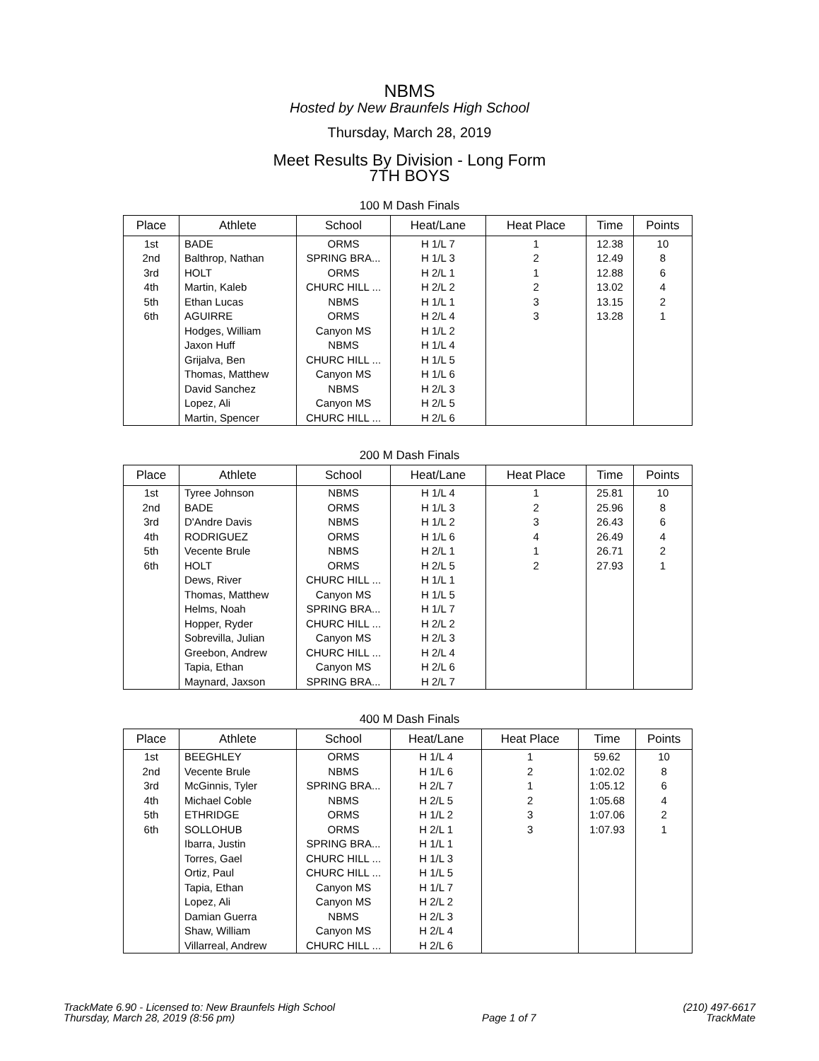NBMS
Hosted by New Braunfels High School
Thursday, March 28, 2019
Meet Results By Division - Long Form
7TH BOYS
100 M Dash Finals
| Place | Athlete | School | Heat/Lane | Heat Place | Time | Points |
| --- | --- | --- | --- | --- | --- | --- |
| 1st | BADE | ORMS | H 1/L 7 | 1 | 12.38 | 10 |
| 2nd | Balthrop, Nathan | SPRING BRA... | H 1/L 3 | 2 | 12.49 | 8 |
| 3rd | HOLT | ORMS | H 2/L 1 | 1 | 12.88 | 6 |
| 4th | Martin, Kaleb | CHURC HILL ... | H 2/L 2 | 2 | 13.02 | 4 |
| 5th | Ethan Lucas | NBMS | H 1/L 1 | 3 | 13.15 | 2 |
| 6th | AGUIRRE | ORMS | H 2/L 4 | 3 | 13.28 | 1 |
| | Hodges, William | Canyon MS | H 1/L 2 | | | |
| | Jaxon Huff | NBMS | H 1/L 4 | | | |
| | Grijalva, Ben | CHURC HILL ... | H 1/L 5 | | | |
| | Thomas, Matthew | Canyon MS | H 1/L 6 | | | |
| | David Sanchez | NBMS | H 2/L 3 | | | |
| | Lopez, Ali | Canyon MS | H 2/L 5 | | | |
| | Martin, Spencer | CHURC HILL ... | H 2/L 6 | | | |
200 M Dash Finals
| Place | Athlete | School | Heat/Lane | Heat Place | Time | Points |
| --- | --- | --- | --- | --- | --- | --- |
| 1st | Tyree Johnson | NBMS | H 1/L 4 | 1 | 25.81 | 10 |
| 2nd | BADE | ORMS | H 1/L 3 | 2 | 25.96 | 8 |
| 3rd | D'Andre Davis | NBMS | H 1/L 2 | 3 | 26.43 | 6 |
| 4th | RODRIGUEZ | ORMS | H 1/L 6 | 4 | 26.49 | 4 |
| 5th | Vecente Brule | NBMS | H 2/L 1 | 1 | 26.71 | 2 |
| 6th | HOLT | ORMS | H 2/L 5 | 2 | 27.93 | 1 |
| | Dews, River | CHURC HILL ... | H 1/L 1 | | | |
| | Thomas, Matthew | Canyon MS | H 1/L 5 | | | |
| | Helms, Noah | SPRING BRA... | H 1/L 7 | | | |
| | Hopper, Ryder | CHURC HILL ... | H 2/L 2 | | | |
| | Sobrevilla, Julian | Canyon MS | H 2/L 3 | | | |
| | Greebon, Andrew | CHURC HILL ... | H 2/L 4 | | | |
| | Tapia, Ethan | Canyon MS | H 2/L 6 | | | |
| | Maynard, Jaxson | SPRING BRA... | H 2/L 7 | | | |
400 M Dash Finals
| Place | Athlete | School | Heat/Lane | Heat Place | Time | Points |
| --- | --- | --- | --- | --- | --- | --- |
| 1st | BEEGHLEY | ORMS | H 1/L 4 | 1 | 59.62 | 10 |
| 2nd | Vecente Brule | NBMS | H 1/L 6 | 2 | 1:02.02 | 8 |
| 3rd | McGinnis, Tyler | SPRING BRA... | H 2/L 7 | 1 | 1:05.12 | 6 |
| 4th | Michael Coble | NBMS | H 2/L 5 | 2 | 1:05.68 | 4 |
| 5th | ETHRIDGE | ORMS | H 1/L 2 | 3 | 1:07.06 | 2 |
| 6th | SOLLOHUB | ORMS | H 2/L 1 | 3 | 1:07.93 | 1 |
| | Ibarra, Justin | SPRING BRA... | H 1/L 1 | | | |
| | Torres, Gael | CHURC HILL ... | H 1/L 3 | | | |
| | Ortiz, Paul | CHURC HILL ... | H 1/L 5 | | | |
| | Tapia, Ethan | Canyon MS | H 1/L 7 | | | |
| | Lopez, Ali | Canyon MS | H 2/L 2 | | | |
| | Damian Guerra | NBMS | H 2/L 3 | | | |
| | Shaw, William | Canyon MS | H 2/L 4 | | | |
| | Villarreal, Andrew | CHURC HILL ... | H 2/L 6 | | | |
TrackMate 6.90 - Licensed to: New Braunfels High School
Thursday, March 28, 2019 (8:56 pm)
Page 1 of 7 (210) 497-6617
TrackMate